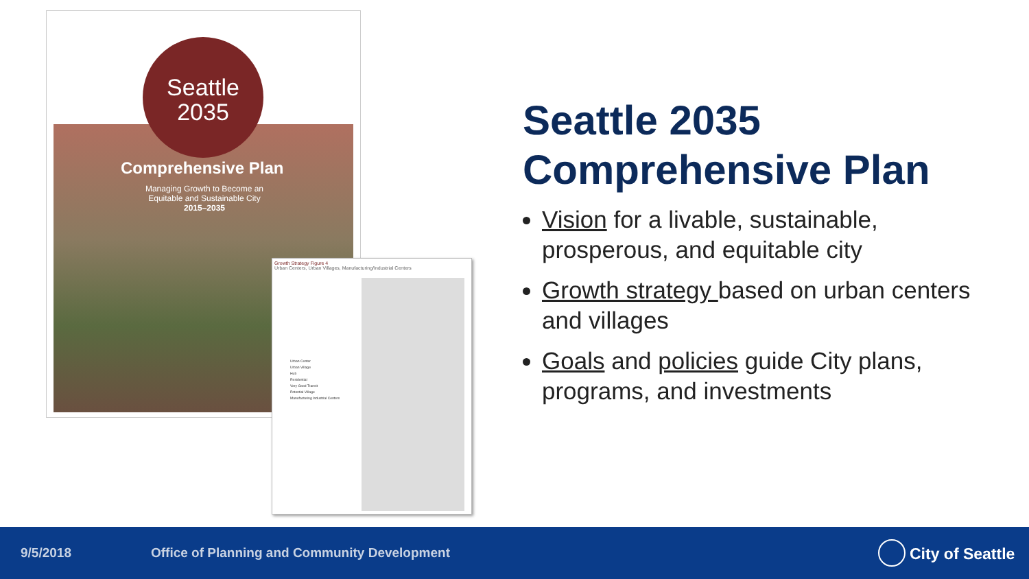Seattle
2035
Comprehensive Plan
Managing Growth to Become an Equitable and Sustainable City
2015–2035
Growth Strategy Figure 4
Urban Centers, Urban Villages, Manufacturing/Industrial Centers
Urban Center
Urban Village
Hub
Residential
Very Good Transit
Potential Village
Manufacturing Industrial Centers
Seattle 2035
Comprehensive Plan
Vision for a livable, sustainable, prosperous, and equitable city
Growth strategy based on urban centers and villages
Goals and policies guide City plans, programs, and investments
9/5/2018 Office of Planning and Community Development City of Seattle